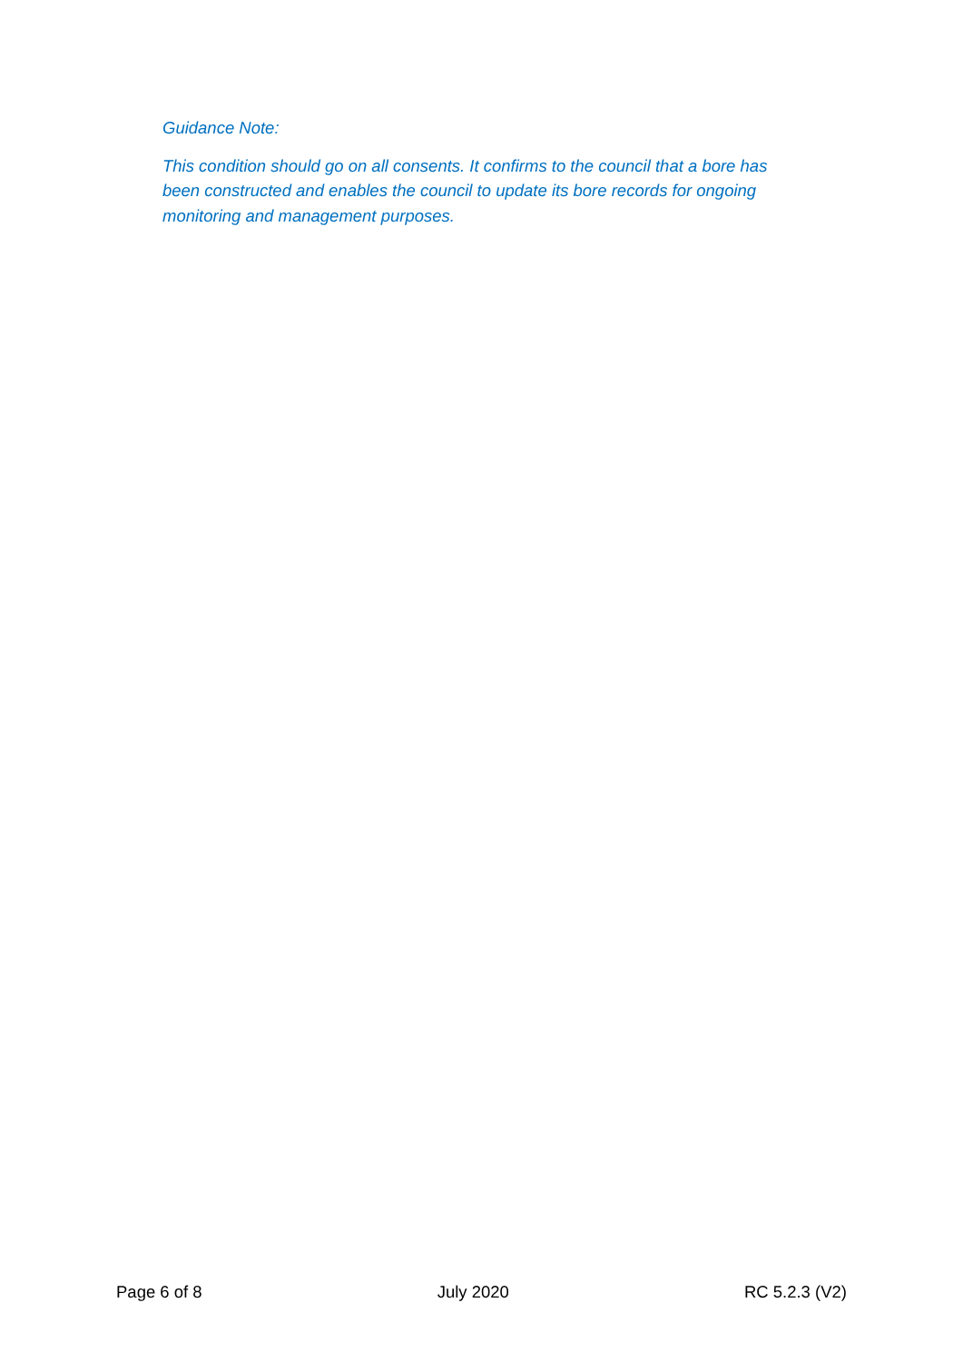Guidance Note:
This condition should go on all consents. It confirms to the council that a bore has been constructed and enables the council to update its bore records for ongoing monitoring and management purposes.
Page 6 of 8 July 2020 RC 5.2.3 (V2)